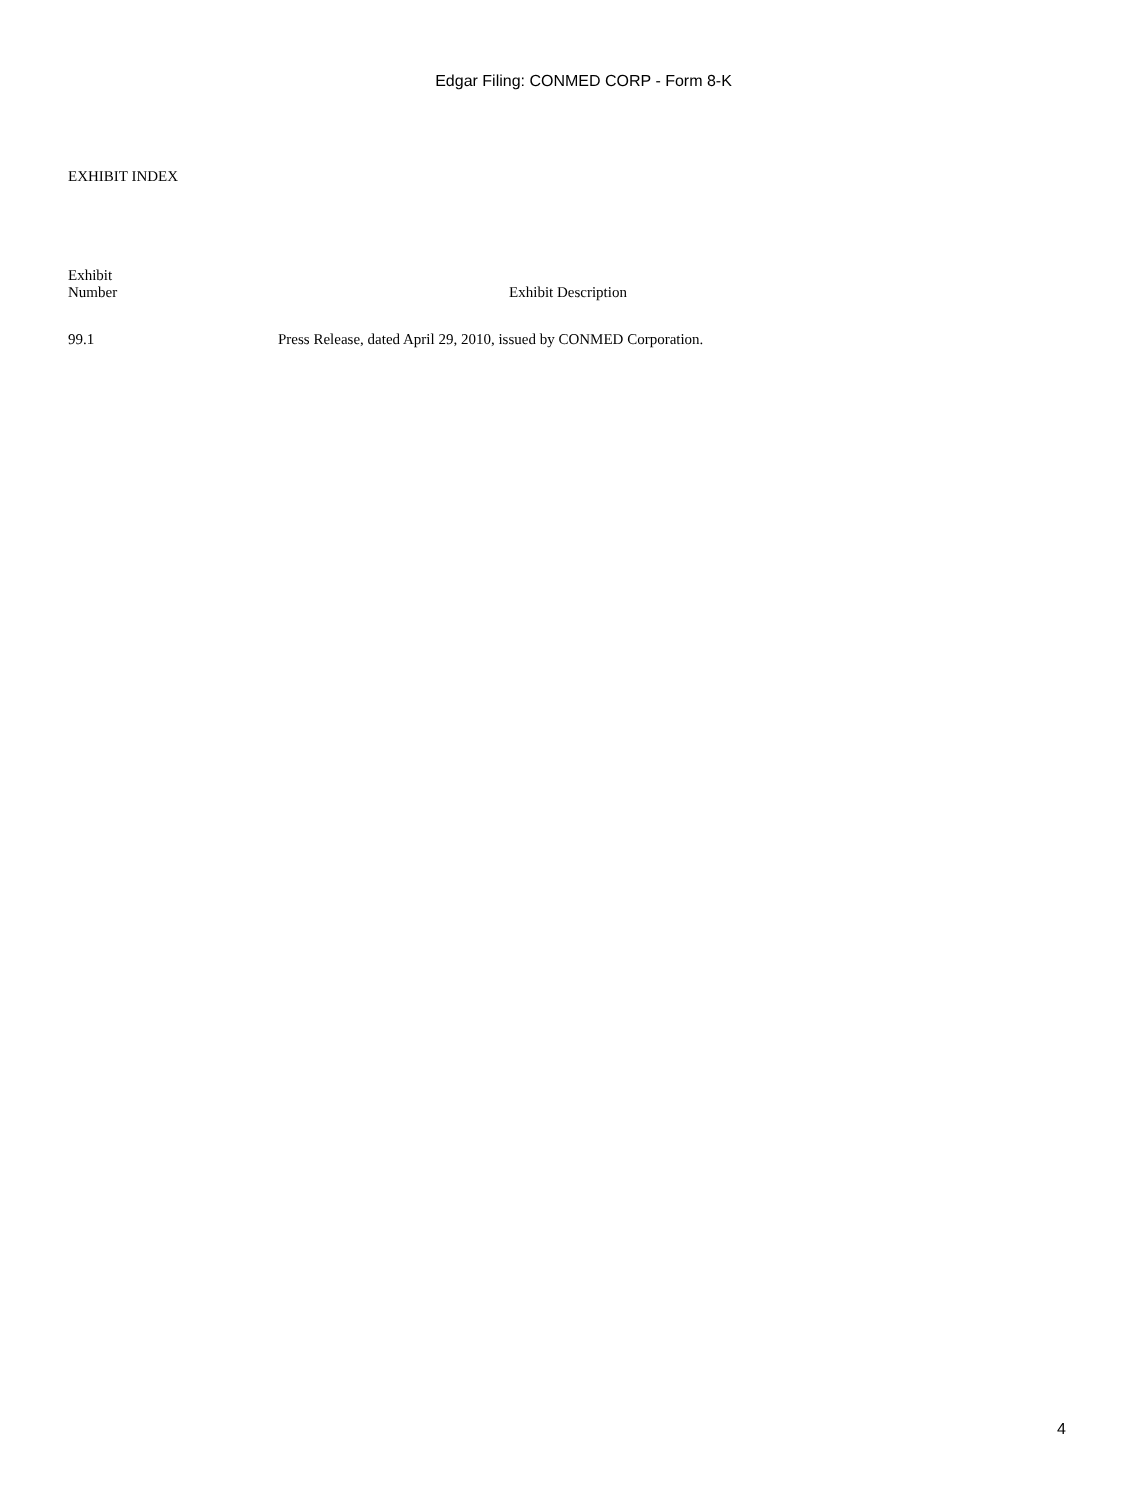Edgar Filing: CONMED CORP - Form 8-K
EXHIBIT INDEX
| Exhibit Number | Exhibit Description |
| --- | --- |
| 99.1 | Press Release, dated April 29, 2010, issued by CONMED Corporation. |
4